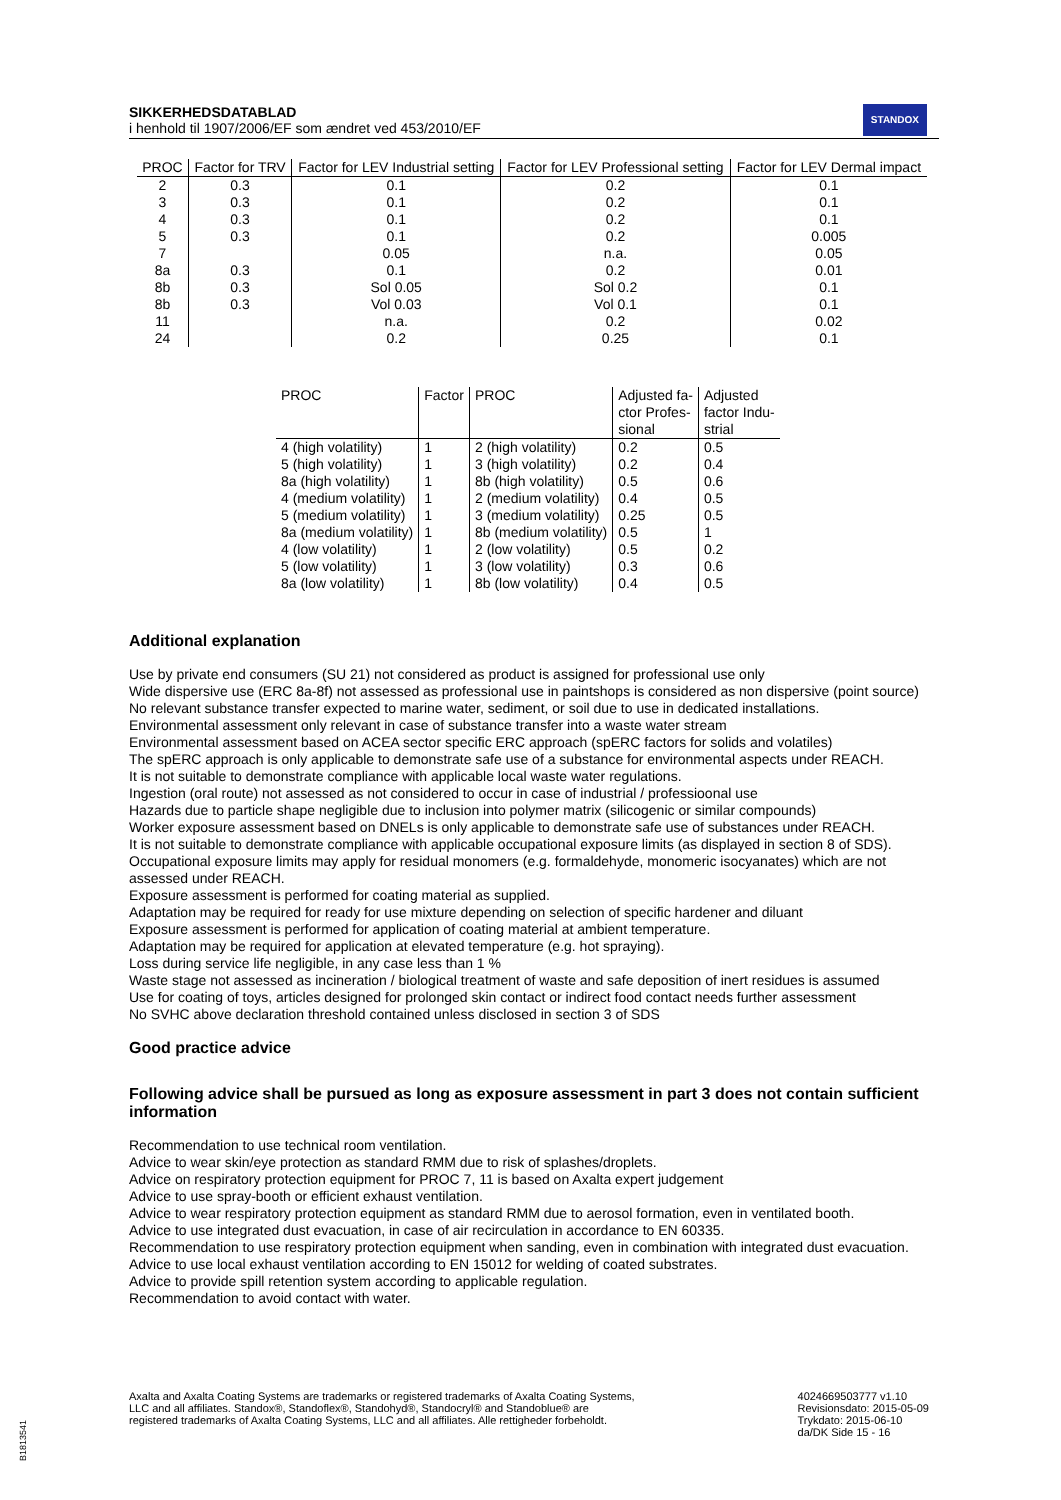SIKKERHEDSDATABLAD
i henhold til 1907/2006/EF som ændret ved 453/2010/EF
STANDOX
| PROC | Factor for TRV | Factor for LEV Industrial setting | Factor for LEV Professional setting | Factor for LEV Dermal impact |
| --- | --- | --- | --- | --- |
| 2 | 0.3 | 0.1 | 0.2 | 0.1 |
| 3 | 0.3 | 0.1 | 0.2 | 0.1 |
| 4 | 0.3 | 0.1 | 0.2 | 0.1 |
| 5 | 0.3 | 0.1 | 0.2 | 0.005 |
| 7 | | 0.05 | n.a. | 0.05 |
| 8a | 0.3 | 0.1 | 0.2 | 0.01 |
| 8b | 0.3 | Sol 0.05 | Sol 0.2 | 0.1 |
| 8b | 0.3 | Vol 0.03 | Vol 0.1 | 0.1 |
| 11 | | n.a. | 0.2 | 0.02 |
| 24 | | 0.2 | 0.25 | 0.1 |
| PROC | Factor | PROC | Adjusted fa- ctor Profes- sional | Adjusted factor Indu- strial |
| --- | --- | --- | --- | --- |
| 4 (high volatility) | 1 | 2 (high volatility) | 0.2 | 0.5 |
| 5 (high volatility) | 1 | 3 (high volatility) | 0.2 | 0.4 |
| 8a (high volatility) | 1 | 8b (high volatility) | 0.5 | 0.6 |
| 4 (medium volatility) | 1 | 2 (medium volatility) | 0.4 | 0.5 |
| 5 (medium volatility) | 1 | 3 (medium volatility) | 0.25 | 0.5 |
| 8a (medium volatility) | 1 | 8b (medium volatility) | 0.5 | 1 |
| 4 (low volatility) | 1 | 2 (low volatility) | 0.5 | 0.2 |
| 5 (low volatility) | 1 | 3 (low volatility) | 0.3 | 0.6 |
| 8a (low volatility) | 1 | 8b (low volatility) | 0.4 | 0.5 |
Additional explanation
Use by private end consumers (SU 21) not considered as product is assigned for professional use only
Wide dispersive use (ERC 8a-8f) not assessed as professional use in paintshops is considered as non dispersive (point source)
No relevant substance transfer expected to marine water, sediment, or soil due to use in dedicated installations.
Environmental assessment only relevant in case of substance transfer into a waste water stream
Environmental assessment based on ACEA sector specific ERC approach (spERC factors for solids and volatiles)
The spERC approach is only applicable to demonstrate safe use of a substance for environmental aspects under REACH.
It is not suitable to demonstrate compliance with applicable local waste water regulations.
Ingestion (oral route) not assessed as not considered to occur in case of industrial / professioonal use
Hazards due to particle shape negligible due to inclusion into polymer matrix (silicogenic or similar compounds)
Worker exposure assessment based on DNELs is only applicable to demonstrate safe use of substances under REACH.
It is not suitable to demonstrate compliance with applicable occupational exposure limits (as displayed in section 8 of SDS).
Occupational exposure limits may apply for residual monomers (e.g. formaldehyde, monomeric isocyanates) which are not assessed under REACH.
Exposure assessment is performed for coating material as supplied.
Adaptation may be required for ready for use mixture depending on selection of specific hardener and diluant
Exposure assessment is performed for application of coating material at ambient temperature.
Adaptation may be required for application at elevated temperature (e.g. hot spraying).
Loss during service life negligible, in any case less than 1 %
Waste stage not assessed as incineration / biological treatment of waste and safe deposition of inert residues is assumed
Use for coating of toys, articles designed for prolonged skin contact or indirect food contact needs further assessment
No SVHC above declaration threshold contained unless disclosed in section 3 of SDS
Good practice advice
Following advice shall be pursued as long as exposure assessment in part 3 does not contain sufficient information
Recommendation to use technical room ventilation.
Advice to wear skin/eye protection as standard RMM due to risk of splashes/droplets.
Advice on respiratory protection equipment for PROC 7, 11 is based on Axalta expert judgement
Advice to use spray-booth or efficient exhaust ventilation.
Advice to wear respiratory protection equipment as standard RMM due to aerosol formation, even in ventilated booth.
Advice to use integrated dust evacuation, in case of air recirculation in accordance to EN 60335.
Recommendation to use respiratory protection equipment when sanding, even in combination with integrated dust evacuation.
Advice to use local exhaust ventilation according to EN 15012 for welding of coated substrates.
Advice to provide spill retention system according to applicable regulation.
Recommendation to avoid contact with water.
Axalta and Axalta Coating Systems are trademarks or registered trademarks of Axalta Coating Systems, LLC and all affiliates. Standox®, Standoflex®, Standohyd®, Standocryl® and Standoblue® are registered trademarks of Axalta Coating Systems, LLC and all affiliates. Alle rettigheder forbeholdt.
4024669503777 v1.10
Revisionsdato: 2015-05-09
Trykdato: 2015-06-10
da/DK Side 15 - 16
B1813541